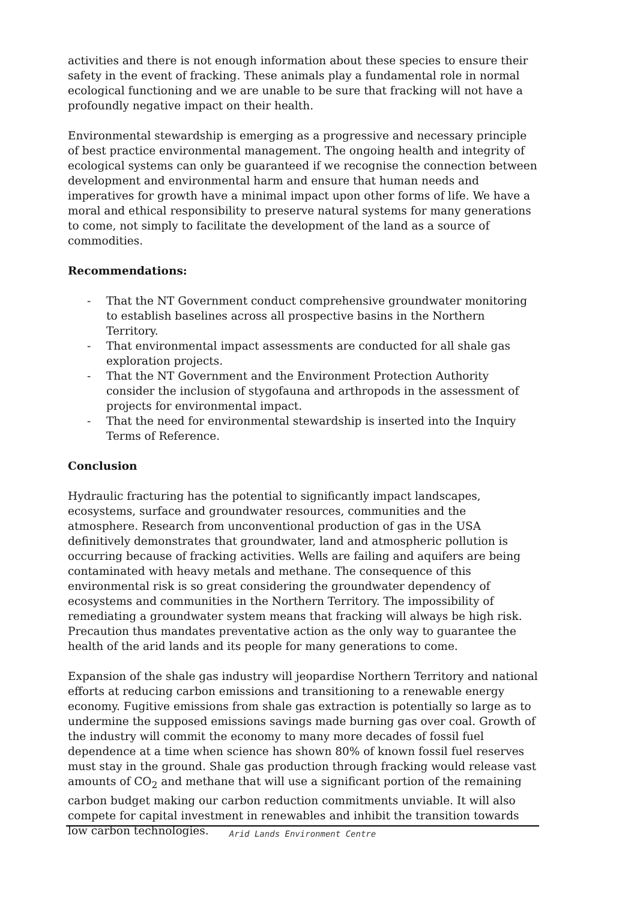activities and there is not enough information about these species to ensure their safety in the event of fracking. These animals play a fundamental role in normal ecological functioning and we are unable to be sure that fracking will not have a profoundly negative impact on their health.
Environmental stewardship is emerging as a progressive and necessary principle of best practice environmental management. The ongoing health and integrity of ecological systems can only be guaranteed if we recognise the connection between development and environmental harm and ensure that human needs and imperatives for growth have a minimal impact upon other forms of life. We have a moral and ethical responsibility to preserve natural systems for many generations to come, not simply to facilitate the development of the land as a source of commodities.
Recommendations:
- That the NT Government conduct comprehensive groundwater monitoring to establish baselines across all prospective basins in the Northern Territory.
- That environmental impact assessments are conducted for all shale gas exploration projects.
- That the NT Government and the Environment Protection Authority consider the inclusion of stygofauna and arthropods in the assessment of projects for environmental impact.
- That the need for environmental stewardship is inserted into the Inquiry Terms of Reference.
Conclusion
Hydraulic fracturing has the potential to significantly impact landscapes, ecosystems, surface and groundwater resources, communities and the atmosphere. Research from unconventional production of gas in the USA definitively demonstrates that groundwater, land and atmospheric pollution is occurring because of fracking activities. Wells are failing and aquifers are being contaminated with heavy metals and methane. The consequence of this environmental risk is so great considering the groundwater dependency of ecosystems and communities in the Northern Territory. The impossibility of remediating a groundwater system means that fracking will always be high risk. Precaution thus mandates preventative action as the only way to guarantee the health of the arid lands and its people for many generations to come.
Expansion of the shale gas industry will jeopardise Northern Territory and national efforts at reducing carbon emissions and transitioning to a renewable energy economy. Fugitive emissions from shale gas extraction is potentially so large as to undermine the supposed emissions savings made burning gas over coal. Growth of the industry will commit the economy to many more decades of fossil fuel dependence at a time when science has shown 80% of known fossil fuel reserves must stay in the ground. Shale gas production through fracking would release vast amounts of CO<sub>2</sub> and methane that will use a significant portion of the remaining carbon budget making our carbon reduction commitments unviable. It will also compete for capital investment in renewables and inhibit the transition towards low carbon technologies.
Arid Lands Environment Centre